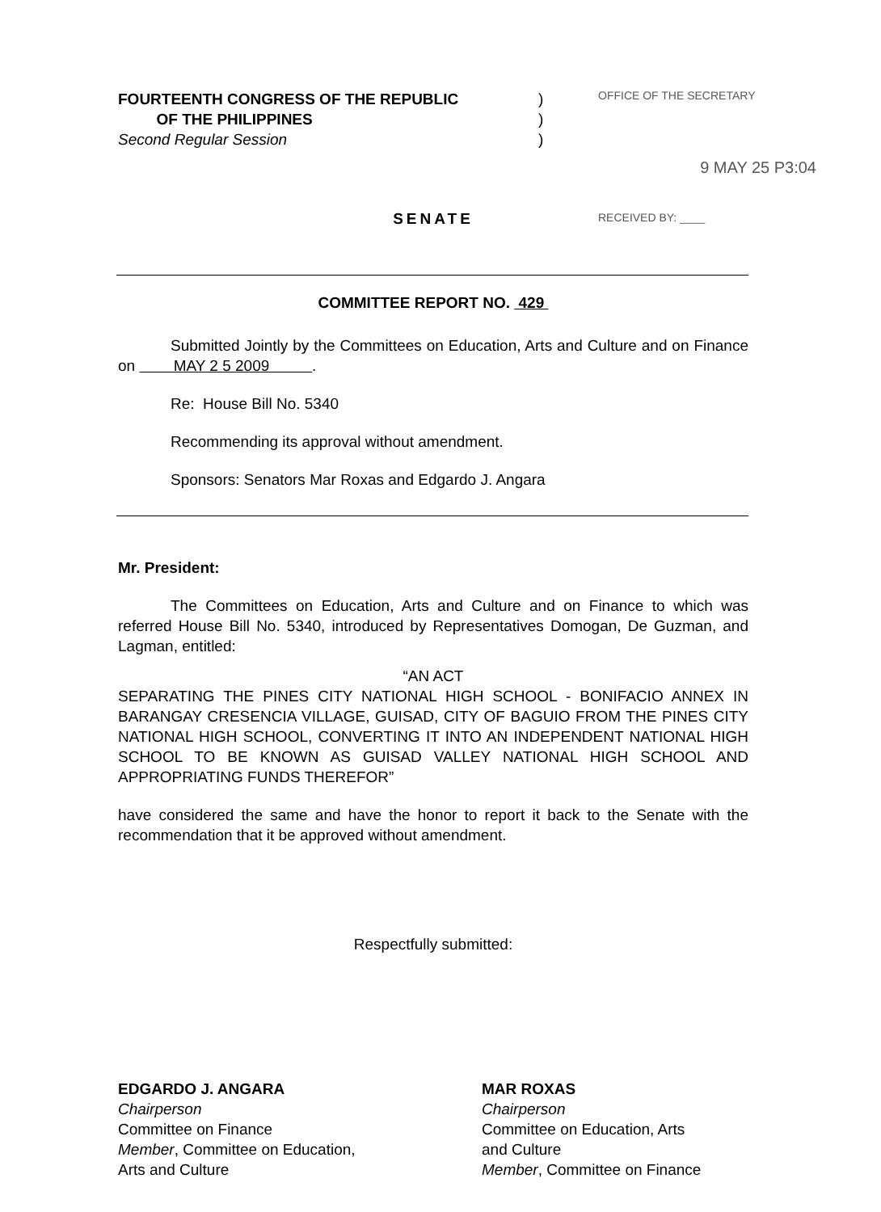FOURTEENTH CONGRESS OF THE REPUBLIC
OF THE PHILIPPINES
Second Regular Session
)
)
)
OFFICE OF THE SECRETARY
9 MAY 25 P3:04
RECEIVED BY: ____
SENATE
COMMITTEE REPORT NO. 429
Submitted Jointly by the Committees on Education, Arts and Culture and on Finance on MAY 2 5 2009 .
Re: House Bill No. 5340
Recommending its approval without amendment.
Sponsors: Senators Mar Roxas and Edgardo J. Angara
Mr. President:
The Committees on Education, Arts and Culture and on Finance to which was referred House Bill No. 5340, introduced by Representatives Domogan, De Guzman, and Lagman, entitled:
“AN ACT
SEPARATING THE PINES CITY NATIONAL HIGH SCHOOL - BONIFACIO ANNEX IN BARANGAY CRESENCIA VILLAGE, GUISAD, CITY OF BAGUIO FROM THE PINES CITY NATIONAL HIGH SCHOOL, CONVERTING IT INTO AN INDEPENDENT NATIONAL HIGH SCHOOL TO BE KNOWN AS GUISAD VALLEY NATIONAL HIGH SCHOOL AND APPROPRIATING FUNDS THEREFOR”
have considered the same and have the honor to report it back to the Senate with the recommendation that it be approved without amendment.
Respectfully submitted:
EDGARDO J. ANGARA
Chairperson
Committee on Finance
Member, Committee on Education,
Arts and Culture
MAR ROXAS
Chairperson
Committee on Education, Arts
and Culture
Member, Committee on Finance